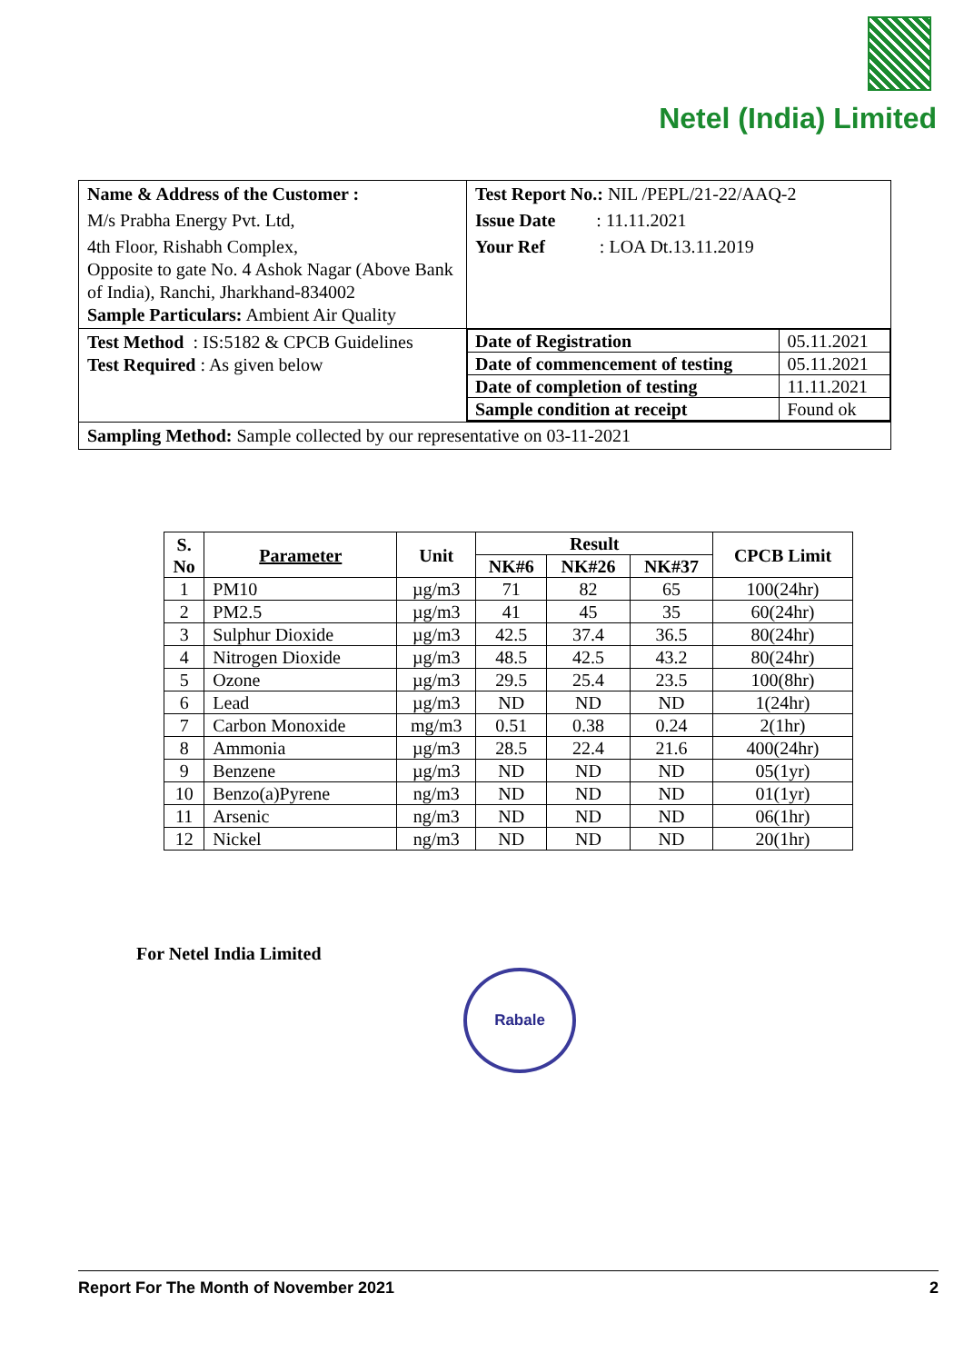Netel (India) Limited
| Name & Address of the Customer : | Test Report No.: NIL /PEPL/21-22/AAQ-2 |
| M/s Prabha Energy Pvt. Ltd, | Issue Date : 11.11.2021 |
| 4th Floor, Rishabh Complex, Opposite to gate No. 4 Ashok Nagar (Above Bank of India), Ranchi, Jharkhand-834002 Sample Particulars: Ambient Air Quality | Your Ref : LOA Dt.13.11.2019 |
| Test Method : IS:5182 & CPCB Guidelines Test Required : As given below | / Date of Registration / 05.11.2021 / / Date of commencement of testing / 05.11.2021 / / Date of completion of testing / 11.11.2021 / / Sample condition at receipt / Found ok / |
| Sampling Method: Sample collected by our representative on 03-11-2021 | |
| S. No | Parameter | Unit | Result | | | CPCB Limit |
| --- | --- | --- | --- | --- | --- | --- |
| | | | NK#6 | NK#26 | NK#37 | |
| 1 | PM10 | µg/m3 | 71 | 82 | 65 | 100(24hr) |
| 2 | PM2.5 | µg/m3 | 41 | 45 | 35 | 60(24hr) |
| 3 | Sulphur Dioxide | µg/m3 | 42.5 | 37.4 | 36.5 | 80(24hr) |
| 4 | Nitrogen Dioxide | µg/m3 | 48.5 | 42.5 | 43.2 | 80(24hr) |
| 5 | Ozone | µg/m3 | 29.5 | 25.4 | 23.5 | 100(8hr) |
| 6 | Lead | µg/m3 | ND | ND | ND | 1(24hr) |
| 7 | Carbon Monoxide | mg/m3 | 0.51 | 0.38 | 0.24 | 2(1hr) |
| 8 | Ammonia | µg/m3 | 28.5 | 22.4 | 21.6 | 400(24hr) |
| 9 | Benzene | µg/m3 | ND | ND | ND | 05(1yr) |
| 10 | Benzo(a)Pyrene | ng/m3 | ND | ND | ND | 01(1yr) |
| 11 | Arsenic | ng/m3 | ND | ND | ND | 06(1hr) |
| 12 | Nickel | ng/m3 | ND | ND | ND | 20(1hr) |
For Netel India Limited
Rabale
Report For The Month of November 2021 2